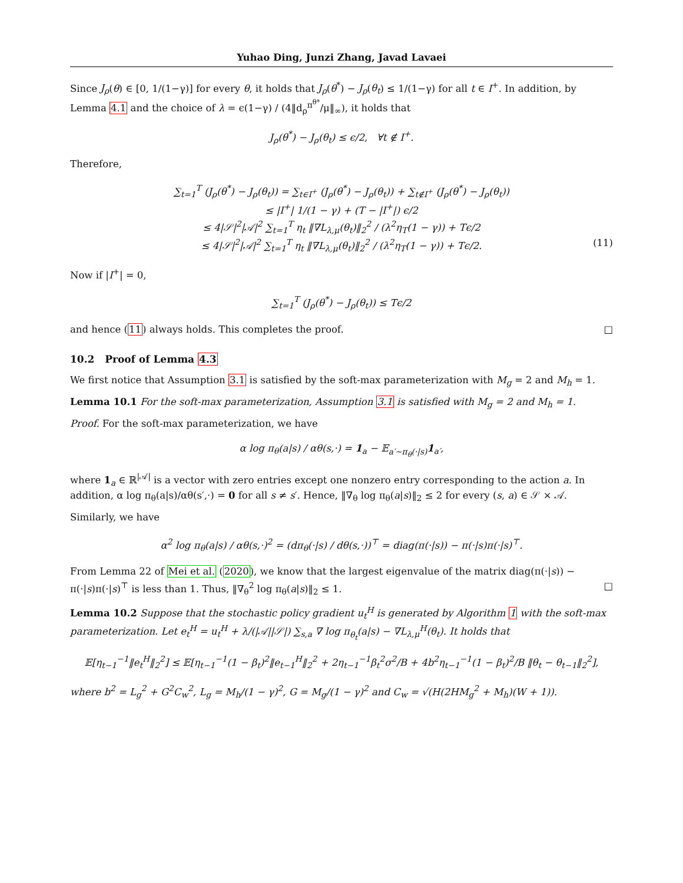Yuhao Ding, Junzi Zhang, Javad Lavaei
Since J<sub>ρ</sub>(θ) ∈ [0, 1/(1−γ)] for every θ, it holds that J<sub>ρ</sub>(θ<sup>*</sup>) − J<sub>ρ</sub>(θ<sub>t</sub>) ≤ 1/(1−γ) for all t ∈ I<sup>+</sup>. In addition, by Lemma 4.1 and the choice of λ = ϵ(1−γ) / (4‖d<sub>ρ</sub><sup>π<sup>θ*</sup></sup>/μ‖<sub>∞</sub>), it holds that
J<sub>ρ</sub>(θ<sup>*</sup>) − J<sub>ρ</sub>(θ<sub>t</sub>) ≤ ϵ/2, ∀t ∉ I<sup>+</sup>.
Therefore,
∑<sub>t=1</sub><sup>T</sup> (J<sub>ρ</sub>(θ<sup>*</sup>) − J<sub>ρ</sub>(θ<sub>t</sub>)) = ∑<sub>t∈I<sup>+</sup></sub> (J<sub>ρ</sub>(θ<sup>*</sup>) − J<sub>ρ</sub>(θ<sub>t</sub>)) + ∑<sub>t∉I<sup>+</sup></sub> (J<sub>ρ</sub>(θ<sup>*</sup>) − J<sub>ρ</sub>(θ<sub>t</sub>))
≤ |I<sup>+</sup>| 1/(1 − γ) + (T − |I<sup>+</sup>|) ϵ/2
≤ 4|𝒮|<sup>2</sup>|𝒜|<sup>2</sup> ∑<sub>t=1</sub><sup>T</sup> η<sub>t</sub> ‖∇L<sub>λ,μ</sub>(θ<sub>t</sub>)‖<sub>2</sub><sup>2</sup> / (λ<sup>2</sup>η<sub>T</sub>(1 − γ)) + Tϵ/2
≤ 4|𝒮|<sup>2</sup>|𝒜|<sup>2</sup> ∑<sub>t=1</sub><sup>T</sup> η<sub>t</sub> ‖∇L<sub>λ,μ</sub>(θ<sub>t</sub>)‖<sub>2</sub><sup>2</sup> / (λ<sup>2</sup>η<sub>T</sub>(1 − γ)) + Tϵ/2. (11)
Now if |I<sup>+</sup>| = 0,
∑<sub>t=1</sub><sup>T</sup> (J<sub>ρ</sub>(θ<sup>*</sup>) − J<sub>ρ</sub>(θ<sub>t</sub>)) ≤ Tϵ/2
and hence (11) always holds. This completes the proof. □
10.2 Proof of Lemma 4.3
We first notice that Assumption 3.1 is satisfied by the soft-max parameterization with M<sub>g</sub> = 2 and M<sub>h</sub> = 1.
Lemma 10.1 For the soft-max parameterization, Assumption 3.1 is satisfied with M<sub>g</sub> = 2 and M<sub>h</sub> = 1.
Proof. For the soft-max parameterization, we have
α log π<sub>θ</sub>(a|s) / αθ(s,·) = 1<sub>a</sub> − 𝔼<sub>a′∼π<sub>θ</sub>(·|s)</sub>1<sub>a′</sub>,
where 1<sub>a</sub> ∈ ℝ<sup>|𝒜|</sup> is a vector with zero entries except one nonzero entry corresponding to the action a. In addition, α log π<sub>θ</sub>(a|s)/αθ(s′,·) = 0 for all s ≠ s′. Hence, ‖∇<sub>θ</sub> log π<sub>θ</sub>(a|s)‖<sub>2</sub> ≤ 2 for every (s, a) ∈ 𝒮 × 𝒜.
Similarly, we have
α<sup>2</sup> log π<sub>θ</sub>(a|s) / αθ(s,·)<sup>2</sup> = (dπ<sub>θ</sub>(·|s) / dθ(s,·))<sup>⊤</sup> = diag(π(·|s)) − π(·|s)π(·|s)<sup>⊤</sup>.
From Lemma 22 of Mei et al. (2020), we know that the largest eigenvalue of the matrix diag(π(·|s)) − π(·|s)π(·|s)<sup>⊤</sup> is less than 1. Thus, ‖∇<sub>θ</sub><sup>2</sup> log π<sub>θ</sub>(a|s)‖<sub>2</sub> ≤ 1. □
Lemma 10.2 Suppose that the stochastic policy gradient u<sub>t</sub><sup>H</sup> is generated by Algorithm 1 with the soft-max parameterization. Let e<sub>t</sub><sup>H</sup> = u<sub>t</sub><sup>H</sup> + λ/(|𝒜||𝒮|) ∑<sub>s,a</sub> ∇ log π<sub>θ<sub>t</sub></sub>(a|s) − ∇L<sub>λ,μ</sub><sup>H</sup>(θ<sub>t</sub>). It holds that
𝔼[η<sub>t−1</sub><sup>−1</sup>‖e<sub>t</sub><sup>H</sup>‖<sub>2</sub><sup>2</sup>] ≤ 𝔼[η<sub>t−1</sub><sup>−1</sup>(1 − β<sub>t</sub>)<sup>2</sup>‖e<sub>t−1</sub><sup>H</sup>‖<sub>2</sub><sup>2</sup> + 2η<sub>t−1</sub><sup>−1</sup>β<sub>t</sub><sup>2</sup>σ<sup>2</sup>/B + 4b<sup>2</sup>η<sub>t−1</sub><sup>−1</sup>(1 − β<sub>t</sub>)<sup>2</sup>/B ‖θ<sub>t</sub> − θ<sub>t−1</sub>‖<sub>2</sub><sup>2</sup>],
where b<sup>2</sup> = L<sub>g</sub><sup>2</sup> + G<sup>2</sup>C<sub>w</sub><sup>2</sup>, L<sub>g</sub> = M<sub>h</sub>/(1 − γ)<sup>2</sup>, G = M<sub>g</sub>/(1 − γ)<sup>2</sup> and C<sub>w</sub> = √(H(2HM<sub>g</sub><sup>2</sup> + M<sub>h</sub>)(W + 1)).